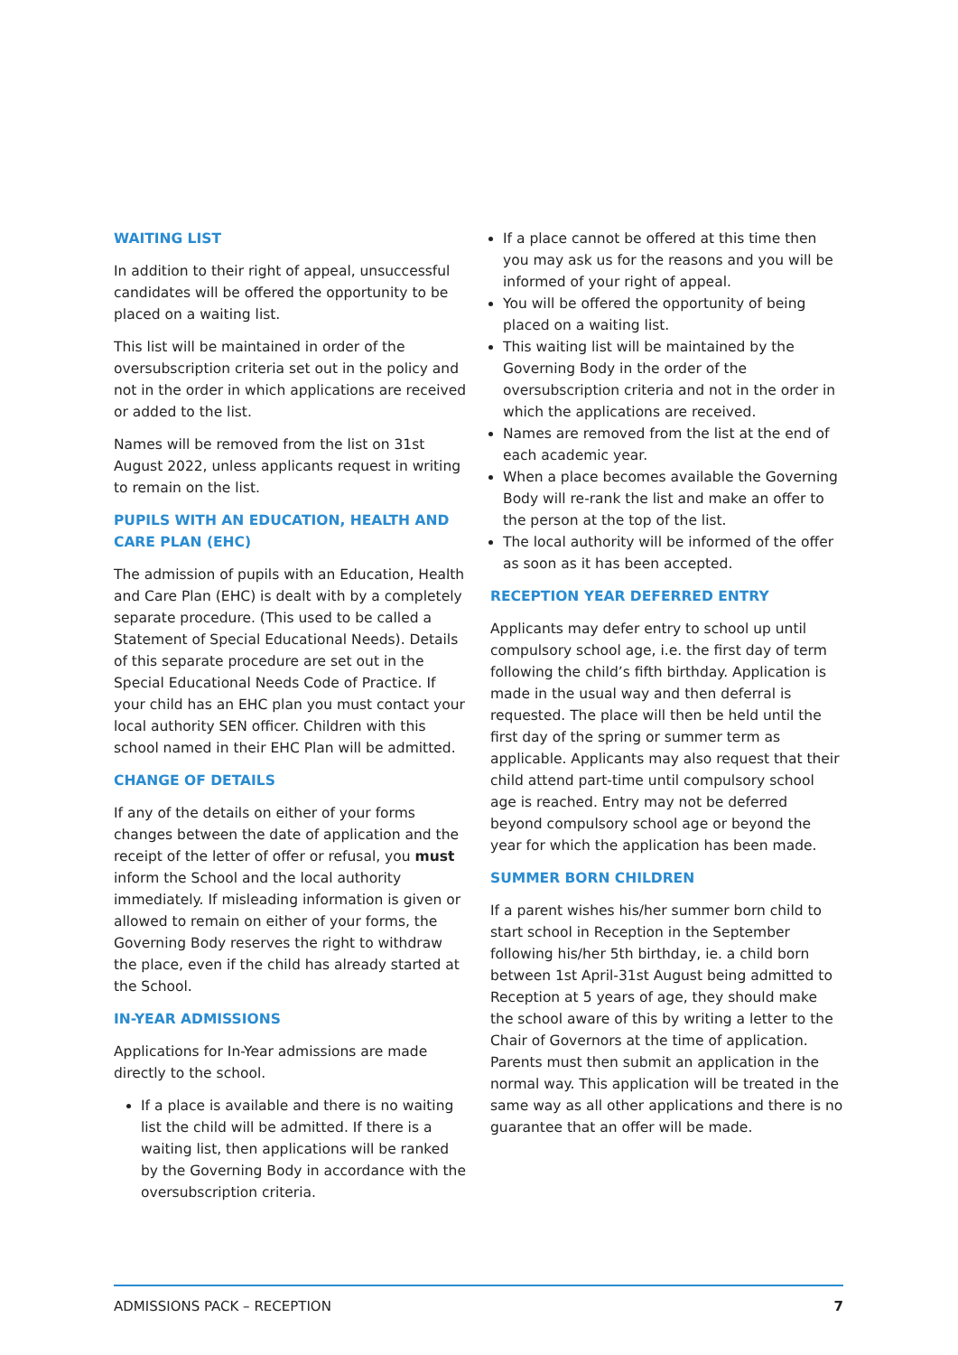WAITING LIST
In addition to their right of appeal, unsuccessful candidates will be offered the opportunity to be placed on a waiting list.
This list will be maintained in order of the oversubscription criteria set out in the policy and not in the order in which applications are received or added to the list.
Names will be removed from the list on 31st August 2022, unless applicants request in writing to remain on the list.
PUPILS WITH AN EDUCATION, HEALTH AND CARE PLAN (EHC)
The admission of pupils with an Education, Health and Care Plan (EHC) is dealt with by a completely separate procedure. (This used to be called a Statement of Special Educational Needs). Details of this separate procedure are set out in the Special Educational Needs Code of Practice. If your child has an EHC plan you must contact your local authority SEN officer. Children with this school named in their EHC Plan will be admitted.
CHANGE OF DETAILS
If any of the details on either of your forms changes between the date of application and the receipt of the letter of offer or refusal, you must inform the School and the local authority immediately. If misleading information is given or allowed to remain on either of your forms, the Governing Body reserves the right to withdraw the place, even if the child has already started at the School.
IN-YEAR ADMISSIONS
Applications for In-Year admissions are made directly to the school.
If a place is available and there is no waiting list the child will be admitted. If there is a waiting list, then applications will be ranked by the Governing Body in accordance with the oversubscription criteria.
If a place cannot be offered at this time then you may ask us for the reasons and you will be informed of your right of appeal.
You will be offered the opportunity of being placed on a waiting list.
This waiting list will be maintained by the Governing Body in the order of the oversubscription criteria and not in the order in which the applications are received.
Names are removed from the list at the end of each academic year.
When a place becomes available the Governing Body will re-rank the list and make an offer to the person at the top of the list.
The local authority will be informed of the offer as soon as it has been accepted.
RECEPTION YEAR DEFERRED ENTRY
Applicants may defer entry to school up until compulsory school age, i.e. the first day of term following the child’s fifth birthday. Application is made in the usual way and then deferral is requested. The place will then be held until the first day of the spring or summer term as applicable. Applicants may also request that their child attend part-time until compulsory school age is reached. Entry may not be deferred beyond compulsory school age or beyond the year for which the application has been made.
SUMMER BORN CHILDREN
If a parent wishes his/her summer born child to start school in Reception in the September following his/her 5th birthday, ie. a child born between 1st April-31st August being admitted to Reception at 5 years of age, they should make the school aware of this by writing a letter to the Chair of Governors at the time of application. Parents must then submit an application in the normal way. This application will be treated in the same way as all other applications and there is no guarantee that an offer will be made.
ADMISSIONS PACK – RECEPTION 7